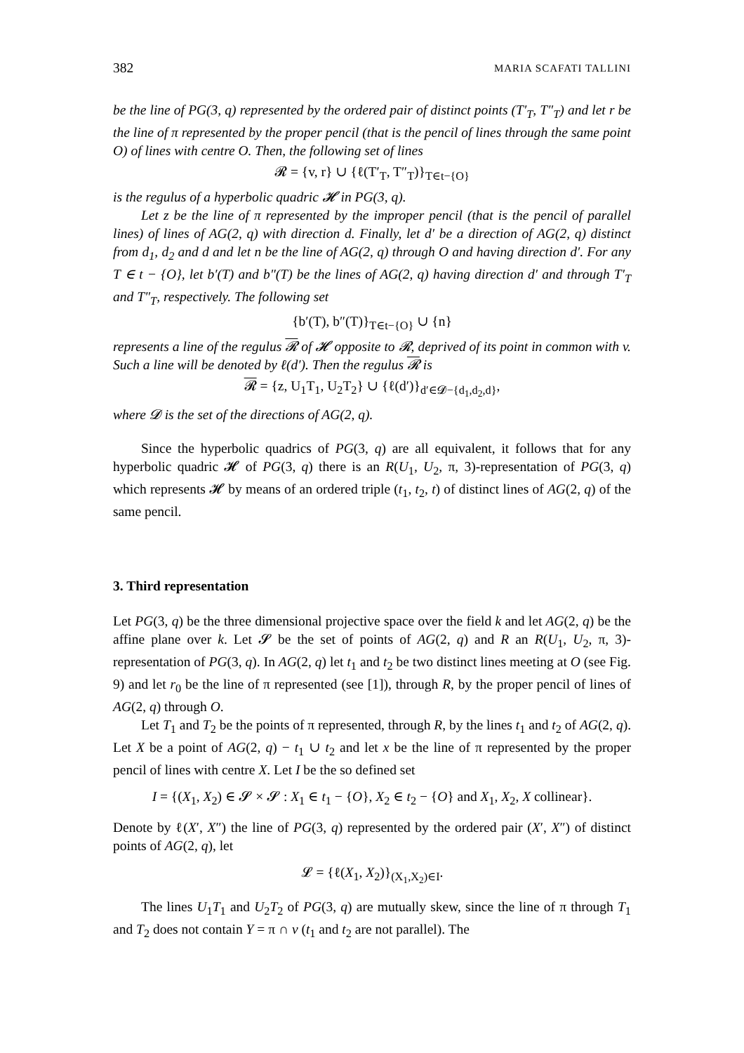382 MARIA SCAFATI TALLINI
be the line of PG(3, q) represented by the ordered pair of distinct points (T′<sub>T</sub>, T″<sub>T</sub>) and let r be the line of π represented by the proper pencil (that is the pencil of lines through the same point O) of lines with centre O. Then, the following set of lines
𝓡 = {v, r} ∪ {ℓ(T′<sub>T</sub>, T″<sub>T</sub>)}<sub>T∈t−{O}</sub>
is the regulus of a hyperbolic quadric 𝓗 in PG(3, q).
Let z be the line of π represented by the improper pencil (that is the pencil of parallel lines) of lines of AG(2, q) with direction d. Finally, let d′ be a direction of AG(2, q) distinct from d<sub>1</sub>, d<sub>2</sub> and d and let n be the line of AG(2, q) through O and having direction d′. For any T ∈ t − {O}, let b′(T) and b″(T) be the lines of AG(2, q) having direction d′ and through T′<sub>T</sub> and T″<sub>T</sub>, respectively. The following set
{b′(T), b″(T)}<sub>T∈t−{O}</sub> ∪ {n}
represents a line of the regulus 𝓡 of 𝓗 opposite to 𝓡, deprived of its point in common with v. Such a line will be denoted by ℓ(d′). Then the regulus 𝓡 is
𝓡 = {z, U<sub>1</sub>T<sub>1</sub>, U<sub>2</sub>T<sub>2</sub>} ∪ {ℓ(d′)}<sub>d′∈𝓓−{d<sub>1</sub>,d<sub>2</sub>,d}</sub>,
where 𝓓 is the set of the directions of AG(2, q).
Since the hyperbolic quadrics of PG(3, q) are all equivalent, it follows that for any hyperbolic quadric 𝓗 of PG(3, q) there is an R(U<sub>1</sub>, U<sub>2</sub>, π, 3)-representation of PG(3, q) which represents 𝓗 by means of an ordered triple (t<sub>1</sub>, t<sub>2</sub>, t) of distinct lines of AG(2, q) of the same pencil.
3. Third representation
Let PG(3, q) be the three dimensional projective space over the field k and let AG(2, q) be the affine plane over k. Let 𝓢 be the set of points of AG(2, q) and R an R(U<sub>1</sub>, U<sub>2</sub>, π, 3)-representation of PG(3, q). In AG(2, q) let t<sub>1</sub> and t<sub>2</sub> be two distinct lines meeting at O (see Fig. 9) and let r<sub>0</sub> be the line of π represented (see [1]), through R, by the proper pencil of lines of AG(2, q) through O.
Let T<sub>1</sub> and T<sub>2</sub> be the points of π represented, through R, by the lines t<sub>1</sub> and t<sub>2</sub> of AG(2, q). Let X be a point of AG(2, q) − t<sub>1</sub> ∪ t<sub>2</sub> and let x be the line of π represented by the proper pencil of lines with centre X. Let I be the so defined set
I = {(X<sub>1</sub>, X<sub>2</sub>) ∈ 𝓢 × 𝓢 : X<sub>1</sub> ∈ t<sub>1</sub> − {O}, X<sub>2</sub> ∈ t<sub>2</sub> − {O} and X<sub>1</sub>, X<sub>2</sub>, X collinear}.
Denote by ℓ(X′, X″) the line of PG(3, q) represented by the ordered pair (X′, X″) of distinct points of AG(2, q), let
𝓛 = {ℓ(X<sub>1</sub>, X<sub>2</sub>)}<sub>(X<sub>1</sub>,X<sub>2</sub>)∈I</sub>.
The lines U<sub>1</sub>T<sub>1</sub> and U<sub>2</sub>T<sub>2</sub> of PG(3, q) are mutually skew, since the line of π through T<sub>1</sub> and T<sub>2</sub> does not contain Y = π ∩ v (t<sub>1</sub> and t<sub>2</sub> are not parallel). The